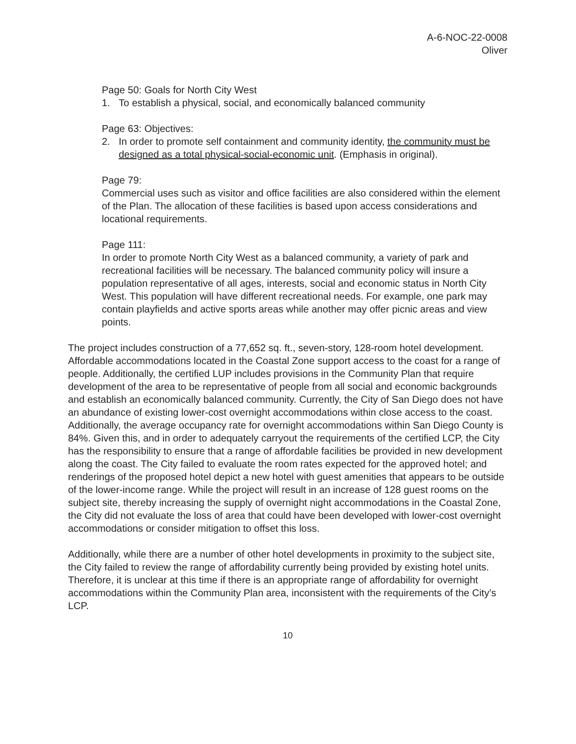A-6-NOC-22-0008
Oliver
Page 50: Goals for North City West
1. To establish a physical, social, and economically balanced community
Page 63: Objectives:
2. In order to promote self containment and community identity, the community must be designed as a total physical-social-economic unit. (Emphasis in original).
Page 79:
Commercial uses such as visitor and office facilities are also considered within the element of the Plan. The allocation of these facilities is based upon access considerations and locational requirements.
Page 111:
In order to promote North City West as a balanced community, a variety of park and recreational facilities will be necessary. The balanced community policy will insure a population representative of all ages, interests, social and economic status in North City West. This population will have different recreational needs. For example, one park may contain playfields and active sports areas while another may offer picnic areas and view points.
The project includes construction of a 77,652 sq. ft., seven-story, 128-room hotel development. Affordable accommodations located in the Coastal Zone support access to the coast for a range of people. Additionally, the certified LUP includes provisions in the Community Plan that require development of the area to be representative of people from all social and economic backgrounds and establish an economically balanced community. Currently, the City of San Diego does not have an abundance of existing lower-cost overnight accommodations within close access to the coast. Additionally, the average occupancy rate for overnight accommodations within San Diego County is 84%. Given this, and in order to adequately carryout the requirements of the certified LCP, the City has the responsibility to ensure that a range of affordable facilities be provided in new development along the coast. The City failed to evaluate the room rates expected for the approved hotel; and renderings of the proposed hotel depict a new hotel with guest amenities that appears to be outside of the lower-income range. While the project will result in an increase of 128 guest rooms on the subject site, thereby increasing the supply of overnight night accommodations in the Coastal Zone, the City did not evaluate the loss of area that could have been developed with lower-cost overnight accommodations or consider mitigation to offset this loss.
Additionally, while there are a number of other hotel developments in proximity to the subject site, the City failed to review the range of affordability currently being provided by existing hotel units. Therefore, it is unclear at this time if there is an appropriate range of affordability for overnight accommodations within the Community Plan area, inconsistent with the requirements of the City’s LCP.
10